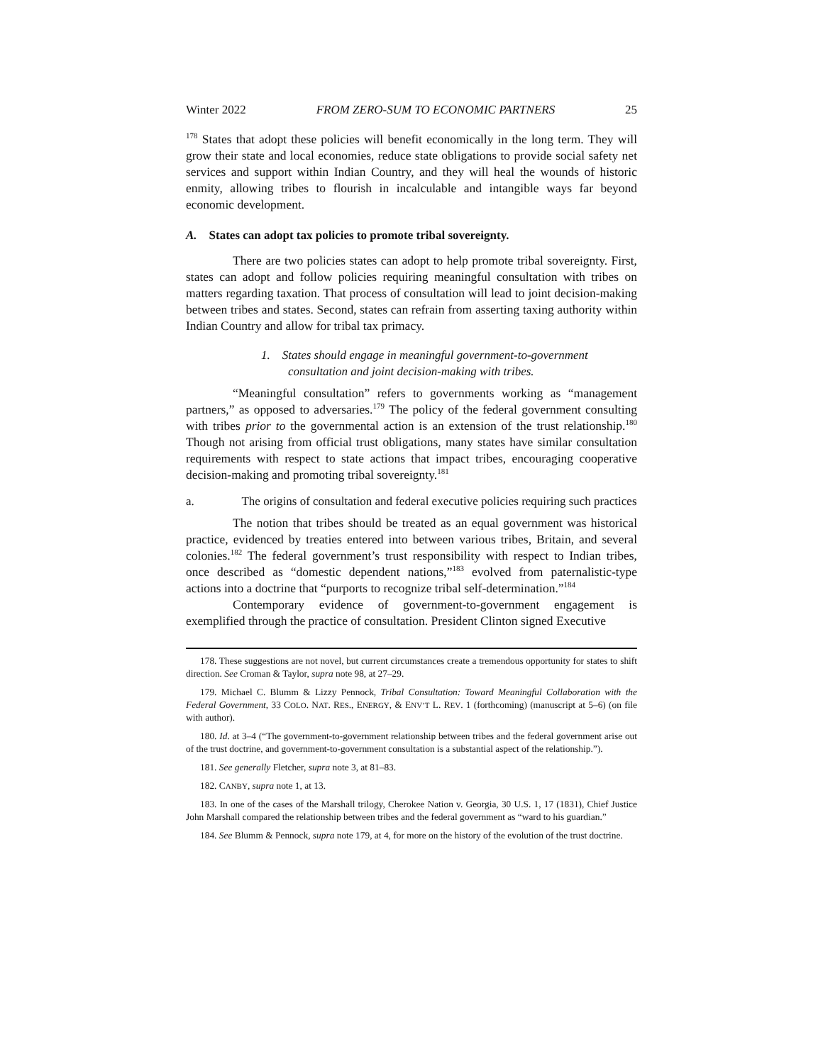Winter 2022 FROM ZERO-SUM TO ECONOMIC PARTNERS 25
<sup>178</sup> States that adopt these policies will benefit economically in the long term. They will grow their state and local economies, reduce state obligations to provide social safety net services and support within Indian Country, and they will heal the wounds of historic enmity, allowing tribes to flourish in incalculable and intangible ways far beyond economic development.
A. States can adopt tax policies to promote tribal sovereignty.
There are two policies states can adopt to help promote tribal sovereignty. First, states can adopt and follow policies requiring meaningful consultation with tribes on matters regarding taxation. That process of consultation will lead to joint decision-making between tribes and states. Second, states can refrain from asserting taxing authority within Indian Country and allow for tribal tax primacy.
1. States should engage in meaningful government-to-government consultation and joint decision-making with tribes.
“Meaningful consultation” refers to governments working as “management partners,” as opposed to adversaries.<sup>179</sup> The policy of the federal government consulting with tribes prior to the governmental action is an extension of the trust relationship.<sup>180</sup> Though not arising from official trust obligations, many states have similar consultation requirements with respect to state actions that impact tribes, encouraging cooperative decision-making and promoting tribal sovereignty.<sup>181</sup>
a. The origins of consultation and federal executive policies requiring such practices
The notion that tribes should be treated as an equal government was historical practice, evidenced by treaties entered into between various tribes, Britain, and several colonies.<sup>182</sup> The federal government’s trust responsibility with respect to Indian tribes, once described as “domestic dependent nations,”<sup>183</sup> evolved from paternalistic-type actions into a doctrine that “purports to recognize tribal self-determination.”<sup>184</sup>
Contemporary evidence of government-to-government engagement is exemplified through the practice of consultation. President Clinton signed Executive
178. These suggestions are not novel, but current circumstances create a tremendous opportunity for states to shift direction. See Croman & Taylor, supra note 98, at 27–29.
179. Michael C. Blumm & Lizzy Pennock, Tribal Consultation: Toward Meaningful Collaboration with the Federal Government, 33 COLO. NAT. RES., ENERGY, & ENV’T L. REV. 1 (forthcoming) (manuscript at 5–6) (on file with author).
180. Id. at 3–4 (“The government-to-government relationship between tribes and the federal government arise out of the trust doctrine, and government-to-government consultation is a substantial aspect of the relationship.”).
181. See generally Fletcher, supra note 3, at 81–83.
182. CANBY, supra note 1, at 13.
183. In one of the cases of the Marshall trilogy, Cherokee Nation v. Georgia, 30 U.S. 1, 17 (1831), Chief Justice John Marshall compared the relationship between tribes and the federal government as “ward to his guardian.”
184. See Blumm & Pennock, supra note 179, at 4, for more on the history of the evolution of the trust doctrine.